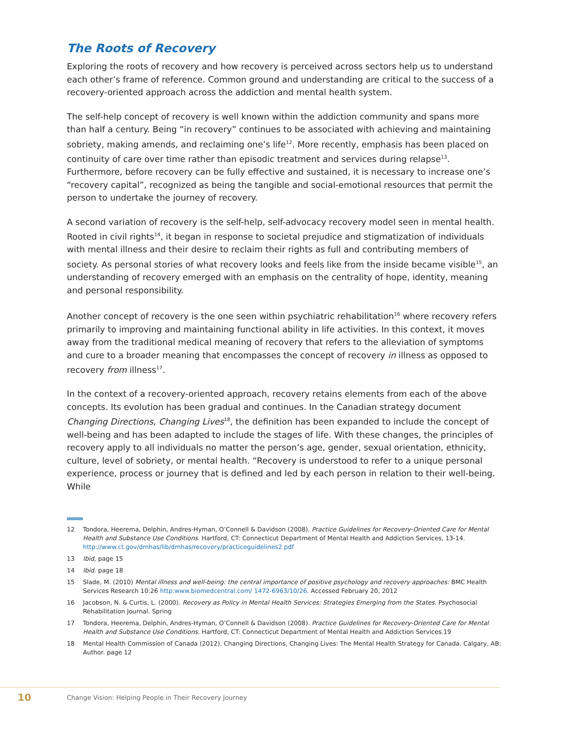The Roots of Recovery
Exploring the roots of recovery and how recovery is perceived across sectors help us to understand each other’s frame of reference. Common ground and understanding are critical to the success of a recovery-oriented approach across the addiction and mental health system.
The self-help concept of recovery is well known within the addiction community and spans more than half a century. Being “in recovery” continues to be associated with achieving and maintaining sobriety, making amends, and reclaiming one’s life<sup>12</sup>. More recently, emphasis has been placed on continuity of care over time rather than episodic treatment and services during relapse<sup>13</sup>. Furthermore, before recovery can be fully effective and sustained, it is necessary to increase one’s “recovery capital”, recognized as being the tangible and social-emotional resources that permit the person to undertake the journey of recovery.
A second variation of recovery is the self-help, self-advocacy recovery model seen in mental health. Rooted in civil rights<sup>14</sup>, it began in response to societal prejudice and stigmatization of individuals with mental illness and their desire to reclaim their rights as full and contributing members of society. As personal stories of what recovery looks and feels like from the inside became visible<sup>15</sup>, an understanding of recovery emerged with an emphasis on the centrality of hope, identity, meaning and personal responsibility.
Another concept of recovery is the one seen within psychiatric rehabilitation<sup>16</sup> where recovery refers primarily to improving and maintaining functional ability in life activities. In this context, it moves away from the traditional medical meaning of recovery that refers to the alleviation of symptoms and cure to a broader meaning that encompasses the concept of recovery in illness as opposed to recovery from illness<sup>17</sup>.
In the context of a recovery-oriented approach, recovery retains elements from each of the above concepts. Its evolution has been gradual and continues. In the Canadian strategy document Changing Directions, Changing Lives<sup>18</sup>, the definition has been expanded to include the concept of well-being and has been adapted to include the stages of life. With these changes, the principles of recovery apply to all individuals no matter the person’s age, gender, sexual orientation, ethnicity, culture, level of sobriety, or mental health. “Recovery is understood to refer to a unique personal experience, process or journey that is defined and led by each person in relation to their well-being. While
12 Tondora, Heerema, Delphin, Andres-Hyman, O’Connell & Davidson (2008). Practice Guidelines for Recovery-Oriented Care for Mental Health and Substance Use Conditions. Hartford, CT: Connecticut Department of Mental Health and Addiction Services, 13-14. http://www.ct.gov/dmhas/lib/dmhas/recovery/practiceguidelines2.pdf
13 Ibid, page 15
14 Ibid. page 18
15 Slade, M. (2010) Mental illness and well-being: the central importance of positive psychology and recovery approaches: BMC Health Services Research 10:26 http:www.biomedcentral.com/ 1472-6963/10/26. Accessed February 20, 2012
16 Jacobson, N. & Curtis, L. (2000). Recovery as Policy in Mental Health Services: Strategies Emerging from the States. Psychosocial Rehabilitation Journal. Spring
17 Tondora, Heerema, Delphin, Andres-Hyman, O’Connell & Davidson (2008). Practice Guidelines for Recovery-Oriented Care for Mental Health and Substance Use Conditions. Hartford, CT: Connecticut Department of Mental Health and Addiction Services.19
18 Mental Health Commission of Canada (2012). Changing Directions, Changing Lives: The Mental Health Strategy for Canada. Calgary, AB: Author. page 12
10 Change Vision: Helping People in Their Recovery Journey